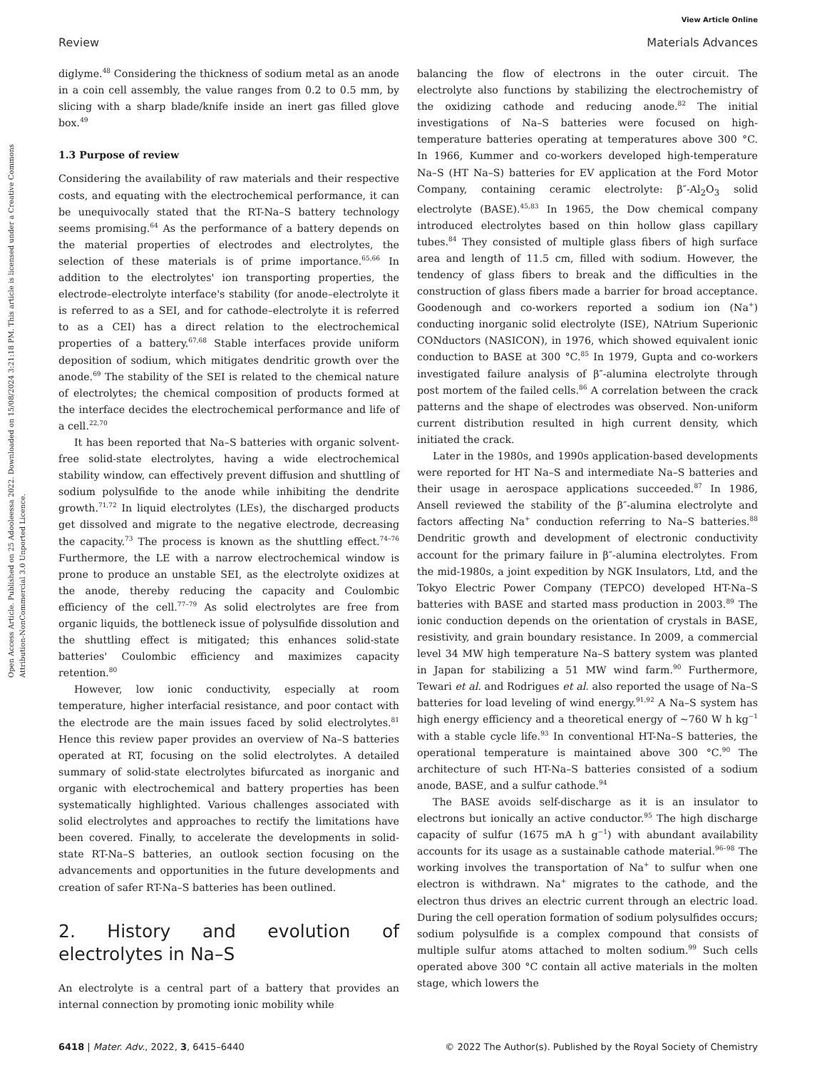View Article Online
Review Materials Advances
Open Access Article. Published on 25 Adooleessa 2022. Downloaded on 15/08/2024 3:21:18 PM. This article is licensed under a Creative Commons Attribution-NonCommercial 3.0 Unported Licence.
diglyme.<sup>48</sup> Considering the thickness of sodium metal as an anode in a coin cell assembly, the value ranges from 0.2 to 0.5 mm, by slicing with a sharp blade/knife inside an inert gas filled glove box.<sup>49</sup>
1.3 Purpose of review
Considering the availability of raw materials and their respective costs, and equating with the electrochemical performance, it can be unequivocally stated that the RT-Na–S battery technology seems promising.<sup>64</sup> As the performance of a battery depends on the material properties of electrodes and electrolytes, the selection of these materials is of prime importance.<sup>65,66</sup> In addition to the electrolytes' ion transporting properties, the electrode–electrolyte interface's stability (for anode–electrolyte it is referred to as a SEI, and for cathode–electrolyte it is referred to as a CEI) has a direct relation to the electrochemical properties of a battery.<sup>67,68</sup> Stable interfaces provide uniform deposition of sodium, which mitigates dendritic growth over the anode.<sup>69</sup> The stability of the SEI is related to the chemical nature of electrolytes; the chemical composition of products formed at the interface decides the electrochemical performance and life of a cell.<sup>22,70</sup>
It has been reported that Na–S batteries with organic solvent-free solid-state electrolytes, having a wide electrochemical stability window, can effectively prevent diffusion and shuttling of sodium polysulfide to the anode while inhibiting the dendrite growth.<sup>71,72</sup> In liquid electrolytes (LEs), the discharged products get dissolved and migrate to the negative electrode, decreasing the capacity.<sup>73</sup> The process is known as the shuttling effect.<sup>74–76</sup> Furthermore, the LE with a narrow electrochemical window is prone to produce an unstable SEI, as the electrolyte oxidizes at the anode, thereby reducing the capacity and Coulombic efficiency of the cell.<sup>77–79</sup> As solid electrolytes are free from organic liquids, the bottleneck issue of polysulfide dissolution and the shuttling effect is mitigated; this enhances solid-state batteries' Coulombic efficiency and maximizes capacity retention.<sup>80</sup>
However, low ionic conductivity, especially at room temperature, higher interfacial resistance, and poor contact with the electrode are the main issues faced by solid electrolytes.<sup>81</sup> Hence this review paper provides an overview of Na–S batteries operated at RT, focusing on the solid electrolytes. A detailed summary of solid-state electrolytes bifurcated as inorganic and organic with electrochemical and battery properties has been systematically highlighted. Various challenges associated with solid electrolytes and approaches to rectify the limitations have been covered. Finally, to accelerate the developments in solid-state RT-Na–S batteries, an outlook section focusing on the advancements and opportunities in the future developments and creation of safer RT-Na–S batteries has been outlined.
2. History and evolution of electrolytes in Na–S
An electrolyte is a central part of a battery that provides an internal connection by promoting ionic mobility while
balancing the flow of electrons in the outer circuit. The electrolyte also functions by stabilizing the electrochemistry of the oxidizing cathode and reducing anode.<sup>82</sup> The initial investigations of Na–S batteries were focused on high-temperature batteries operating at temperatures above 300 °C. In 1966, Kummer and co-workers developed high-temperature Na–S (HT Na–S) batteries for EV application at the Ford Motor Company, containing ceramic electrolyte: β″-Al<sub>2</sub>O<sub>3</sub> solid electrolyte (BASE).<sup>45,83</sup> In 1965, the Dow chemical company introduced electrolytes based on thin hollow glass capillary tubes.<sup>84</sup> They consisted of multiple glass fibers of high surface area and length of 11.5 cm, filled with sodium. However, the tendency of glass fibers to break and the difficulties in the construction of glass fibers made a barrier for broad acceptance. Goodenough and co-workers reported a sodium ion (Na<sup>+</sup>) conducting inorganic solid electrolyte (ISE), NAtrium Superionic CONductors (NASICON), in 1976, which showed equivalent ionic conduction to BASE at 300 °C.<sup>85</sup> In 1979, Gupta and co-workers investigated failure analysis of β″-alumina electrolyte through post mortem of the failed cells.<sup>86</sup> A correlation between the crack patterns and the shape of electrodes was observed. Non-uniform current distribution resulted in high current density, which initiated the crack.
Later in the 1980s, and 1990s application-based developments were reported for HT Na–S and intermediate Na–S batteries and their usage in aerospace applications succeeded.<sup>87</sup> In 1986, Ansell reviewed the stability of the β″-alumina electrolyte and factors affecting Na<sup>+</sup> conduction referring to Na–S batteries.<sup>88</sup> Dendritic growth and development of electronic conductivity account for the primary failure in β″-alumina electrolytes. From the mid-1980s, a joint expedition by NGK Insulators, Ltd, and the Tokyo Electric Power Company (TEPCO) developed HT-Na–S batteries with BASE and started mass production in 2003.<sup>89</sup> The ionic conduction depends on the orientation of crystals in BASE, resistivity, and grain boundary resistance. In 2009, a commercial level 34 MW high temperature Na–S battery system was planted in Japan for stabilizing a 51 MW wind farm.<sup>90</sup> Furthermore, Tewari et al. and Rodrigues et al. also reported the usage of Na–S batteries for load leveling of wind energy.<sup>91,92</sup> A Na–S system has high energy efficiency and a theoretical energy of ~760 W h kg<sup>−1</sup> with a stable cycle life.<sup>93</sup> In conventional HT-Na–S batteries, the operational temperature is maintained above 300 °C.<sup>90</sup> The architecture of such HT-Na–S batteries consisted of a sodium anode, BASE, and a sulfur cathode.<sup>94</sup>
The BASE avoids self-discharge as it is an insulator to electrons but ionically an active conductor.<sup>95</sup> The high discharge capacity of sulfur (1675 mA h g<sup>−1</sup>) with abundant availability accounts for its usage as a sustainable cathode material.<sup>96–98</sup> The working involves the transportation of Na<sup>+</sup> to sulfur when one electron is withdrawn. Na<sup>+</sup> migrates to the cathode, and the electron thus drives an electric current through an electric load. During the cell operation formation of sodium polysulfides occurs; sodium polysulfide is a complex compound that consists of multiple sulfur atoms attached to molten sodium.<sup>99</sup> Such cells operated above 300 °C contain all active materials in the molten stage, which lowers the
6418 | Mater. Adv., 2022, 3, 6415–6440 © 2022 The Author(s). Published by the Royal Society of Chemistry